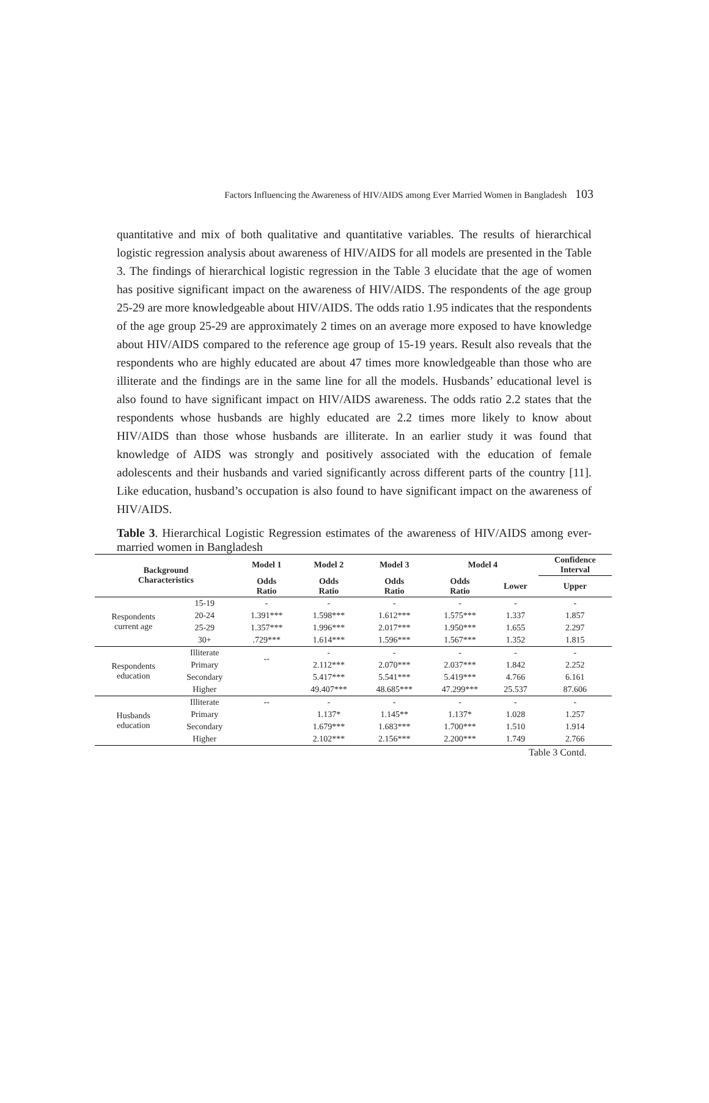Factors Influencing the Awareness of HIV/AIDS among Ever Married Women in Bangladesh 103
quantitative and mix of both qualitative and quantitative variables. The results of hierarchical logistic regression analysis about awareness of HIV/AIDS for all models are presented in the Table 3. The findings of hierarchical logistic regression in the Table 3 elucidate that the age of women has positive significant impact on the awareness of HIV/AIDS. The respondents of the age group 25-29 are more knowledgeable about HIV/AIDS. The odds ratio 1.95 indicates that the respondents of the age group 25-29 are approximately 2 times on an average more exposed to have knowledge about HIV/AIDS compared to the reference age group of 15-19 years. Result also reveals that the respondents who are highly educated are about 47 times more knowledgeable than those who are illiterate and the findings are in the same line for all the models. Husbands’ educational level is also found to have significant impact on HIV/AIDS awareness. The odds ratio 2.2 states that the respondents whose husbands are highly educated are 2.2 times more likely to know about HIV/AIDS than those whose husbands are illiterate. In an earlier study it was found that knowledge of AIDS was strongly and positively associated with the education of female adolescents and their husbands and varied significantly across different parts of the country [11]. Like education, husband’s occupation is also found to have significant impact on the awareness of HIV/AIDS.
Table 3. Hierarchical Logistic Regression estimates of the awareness of HIV/AIDS among ever-married women in Bangladesh
| Background Characteristics | | Model 1 | Model 2 | Model 3 | Model 4 | | Confidence Interval |
| --- | --- | --- | --- | --- | --- | --- | --- |
| | | Odds Ratio | Odds Ratio | Odds Ratio | Odds Ratio | Lower | Upper |
| Respondents current age | 15-19 | - | - | - | - | - | - |
| | 20-24 | 1.391*** | 1.598*** | 1.612*** | 1.575*** | 1.337 | 1.857 |
| | 25-29 | 1.357*** | 1.996*** | 2.017*** | 1.950*** | 1.655 | 2.297 |
| | 30+ | .729*** | 1.614*** | 1.596*** | 1.567*** | 1.352 | 1.815 |
| Respondents education | Illiterate | -- | - | - | - | - | - |
| | Primary | | 2.112*** | 2.070*** | 2.037*** | 1.842 | 2.252 |
| | Secondary | | 5.417*** | 5.541*** | 5.419*** | 4.766 | 6.161 |
| | Higher | | 49.407*** | 48.685*** | 47.299*** | 25.537 | 87.606 |
| Husbands education | Illiterate | -- | - | - | - | - | - |
| | Primary | | 1.137* | 1.145** | 1.137* | 1.028 | 1.257 |
| | Secondary | | 1.679*** | 1.683*** | 1.700*** | 1.510 | 1.914 |
| | Higher | | 2.102*** | 2.156*** | 2.200*** | 1.749 | 2.766 |
Table 3 Contd.